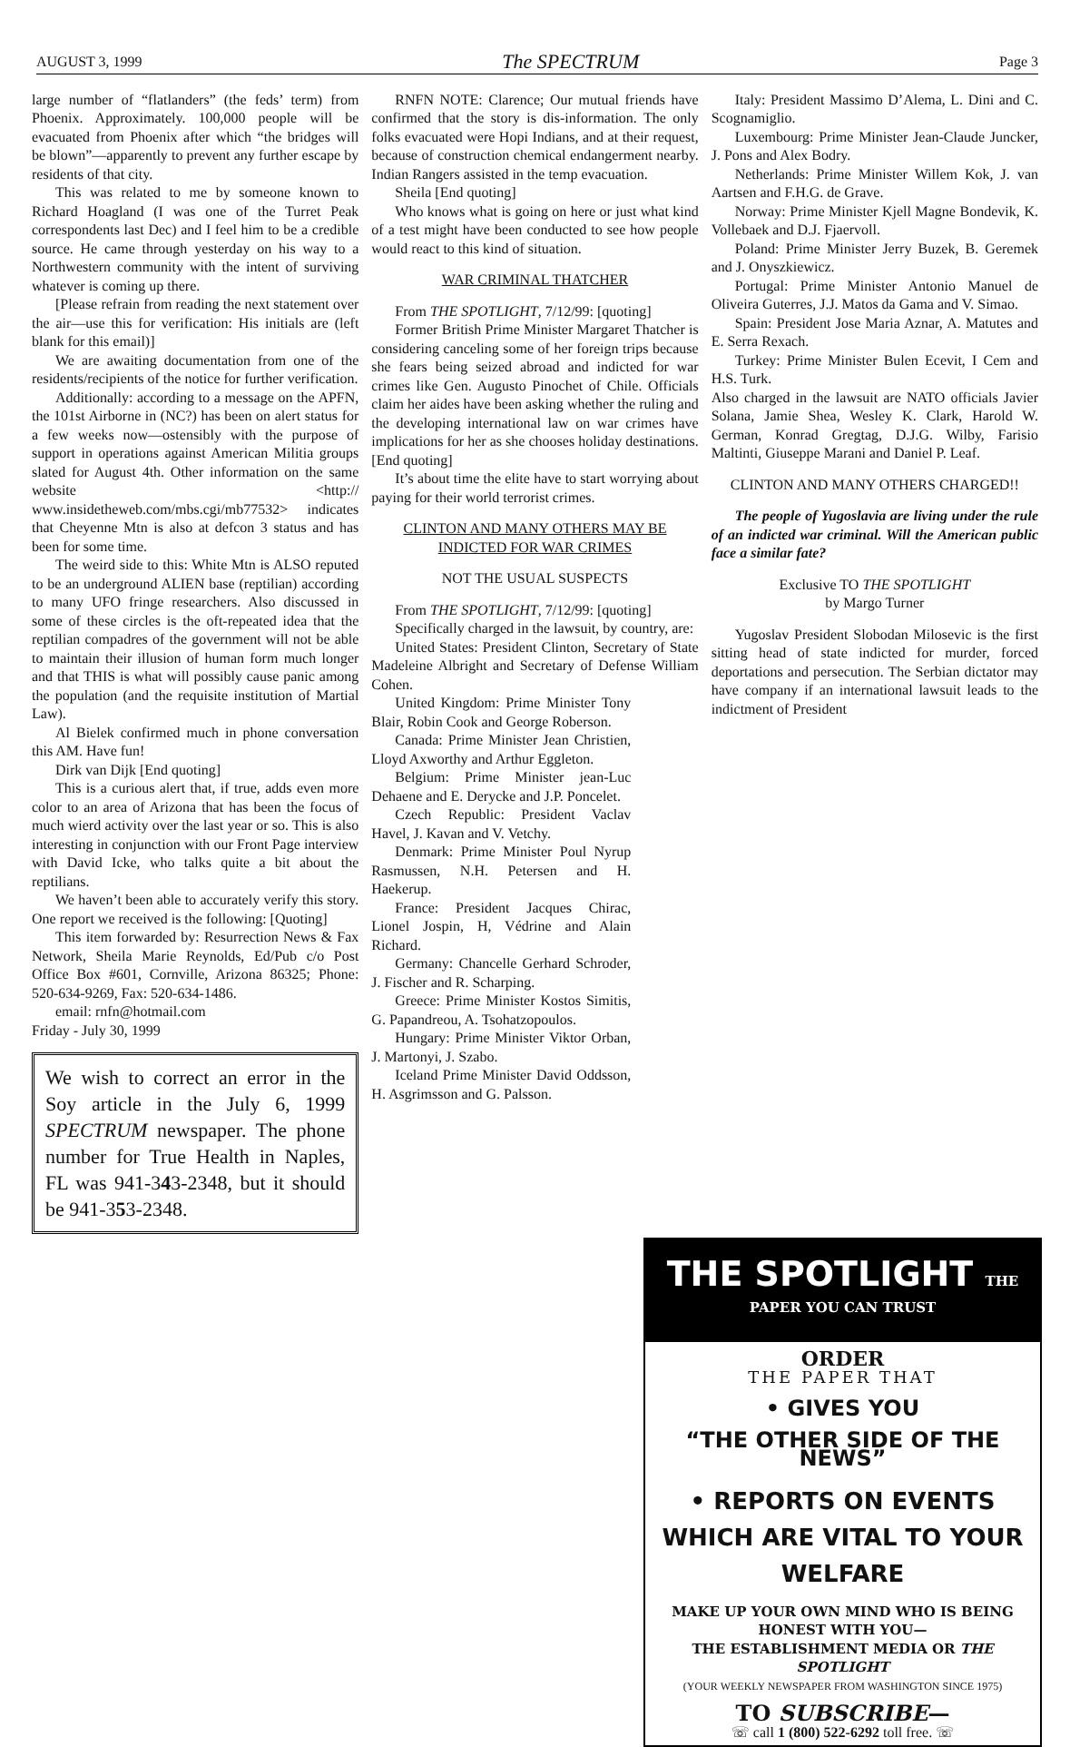AUGUST 3, 1999 The SPECTRUM Page 3
large number of “flatlanders” (the feds’ term) from Phoenix. Approximately. 100,000 people will be evacuated from Phoenix after which “the bridges will be blown”—apparently to prevent any further escape by residents of that city.
This was related to me by someone known to Richard Hoagland (I was one of the Turret Peak correspondents last Dec) and I feel him to be a credible source. He came through yesterday on his way to a Northwestern community with the intent of surviving whatever is coming up there.
[Please refrain from reading the next statement over the air—use this for verification: His initials are (left blank for this email)]
We are awaiting documentation from one of the residents/recipients of the notice for further verification.
Additionally: according to a message on the APFN, the 101st Airborne in (NC?) has been on alert status for a few weeks now—ostensibly with the purpose of support in operations against American Militia groups slated for August 4th. Other information on the same website <http:// www.insidetheweb.com/mbs.cgi/mb77532> indicates that Cheyenne Mtn is also at defcon 3 status and has been for some time.
The weird side to this: White Mtn is ALSO reputed to be an underground ALIEN base (reptilian) according to many UFO fringe researchers. Also discussed in some of these circles is the oft-repeated idea that the reptilian compadres of the government will not be able to maintain their illusion of human form much longer and that THIS is what will possibly cause panic among the population (and the requisite institution of Martial Law).
Al Bielek confirmed much in phone conversation this AM. Have fun!
Dirk van Dijk [End quoting]
This is a curious alert that, if true, adds even more color to an area of Arizona that has been the focus of much wierd activity over the last year or so. This is also interesting in conjunction with our Front Page interview with David Icke, who talks quite a bit about the reptilians.
We haven’t been able to accurately verify this story. One report we received is the following: [Quoting]
This item forwarded by: Resurrection News & Fax Network, Sheila Marie Reynolds, Ed/Pub c/o Post Office Box #601, Cornville, Arizona 86325; Phone: 520-634-9269, Fax: 520-634-1486.
email: rnfn@hotmail.com
Friday - July 30, 1999
We wish to correct an error in the Soy article in the July 6, 1999 SPECTRUM newspaper. The phone number for True Health in Naples, FL was 941-343-2348, but it should be 941-353-2348.
RNFN NOTE: Clarence; Our mutual friends have confirmed that the story is dis-information. The only folks evacuated were Hopi Indians, and at their request, because of construction chemical endangerment nearby. Indian Rangers assisted in the temp evacuation.
Sheila [End quoting]
Who knows what is going on here or just what kind of a test might have been conducted to see how people would react to this kind of situation.
WAR CRIMINAL THATCHER
From THE SPOTLIGHT, 7/12/99: [quoting]
Former British Prime Minister Margaret Thatcher is considering canceling some of her foreign trips because she fears being seized abroad and indicted for war crimes like Gen. Augusto Pinochet of Chile. Officials claim her aides have been asking whether the ruling and the developing international law on war crimes have implications for her as she chooses holiday destinations. [End quoting]
It’s about time the elite have to start worrying about paying for their world terrorist crimes.
CLINTON AND MANY OTHERS MAY BE INDICTED FOR WAR CRIMES
NOT THE USUAL SUSPECTS
From THE SPOTLIGHT, 7/12/99: [quoting]
Specifically charged in the lawsuit, by country, are:
United States: President Clinton, Secretary of State Madeleine Albright and Secretary of Defense William Cohen.
United Kingdom: Prime Minister Tony Blair, Robin Cook and George Roberson.
Canada: Prime Minister Jean Christien, Lloyd Axworthy and Arthur Eggleton.
Belgium: Prime Minister jean-Luc Dehaene and E. Derycke and J.P. Poncelet.
Czech Republic: President Vaclav Havel, J. Kavan and V. Vetchy.
Denmark: Prime Minister Poul Nyrup Rasmussen, N.H. Petersen and H. Haekerup.
France: President Jacques Chirac, Lionel Jospin, H, Védrine and Alain Richard.
Germany: Chancelle Gerhard Schroder, J. Fischer and R. Scharping.
Greece: Prime Minister Kostos Simitis, G. Papandreou, A. Tsohatzopoulos.
Hungary: Prime Minister Viktor Orban, J. Martonyi, J. Szabo.
Iceland Prime Minister David Oddsson, H. Asgrimsson and G. Palsson.
Italy: President Massimo D’Alema, L. Dini and C. Scognamiglio.
Luxembourg: Prime Minister Jean-Claude Juncker, J. Pons and Alex Bodry.
Netherlands: Prime Minister Willem Kok, J. van Aartsen and F.H.G. de Grave.
Norway: Prime Minister Kjell Magne Bondevik, K. Vollebaek and D.J. Fjaervoll.
Poland: Prime Minister Jerry Buzek, B. Geremek and J. Onyszkiewicz.
Portugal: Prime Minister Antonio Manuel de Oliveira Guterres, J.J. Matos da Gama and V. Simao.
Spain: President Jose Maria Aznar, A. Matutes and E. Serra Rexach.
Turkey: Prime Minister Bulen Ecevit, I Cem and H.S. Turk.
Also charged in the lawsuit are NATO officials Javier Solana, Jamie Shea, Wesley K. Clark, Harold W. German, Konrad Gregtag, D.J.G. Wilby, Farisio Maltinti, Giuseppe Marani and Daniel P. Leaf.
CLINTON AND MANY OTHERS CHARGED!!
The people of Yugoslavia are living under the rule of an indicted war criminal. Will the American public face a similar fate?
Exclusive TO THE SPOTLIGHT
by Margo Turner
Yugoslav President Slobodan Milosevic is the first sitting head of state indicted for murder, forced deportations and persecution. The Serbian dictator may have company if an international lawsuit leads to the indictment of President
THE SPOTLIGHT THE PAPER YOU CAN TRUST
ORDER
THE PAPER THAT
• GIVES YOU
“THE OTHER SIDE OF THE NEWS”
• REPORTS ON EVENTS WHICH ARE VITAL TO YOUR WELFARE
MAKE UP YOUR OWN MIND WHO IS BEING HONEST WITH YOU—
THE ESTABLISHMENT MEDIA OR THE SPOTLIGHT
(YOUR WEEKLY NEWSPAPER FROM WASHINGTON SINCE 1975)
TO SUBSCRIBE—
☏ call 1 (800) 522-6292 toll free. ☏